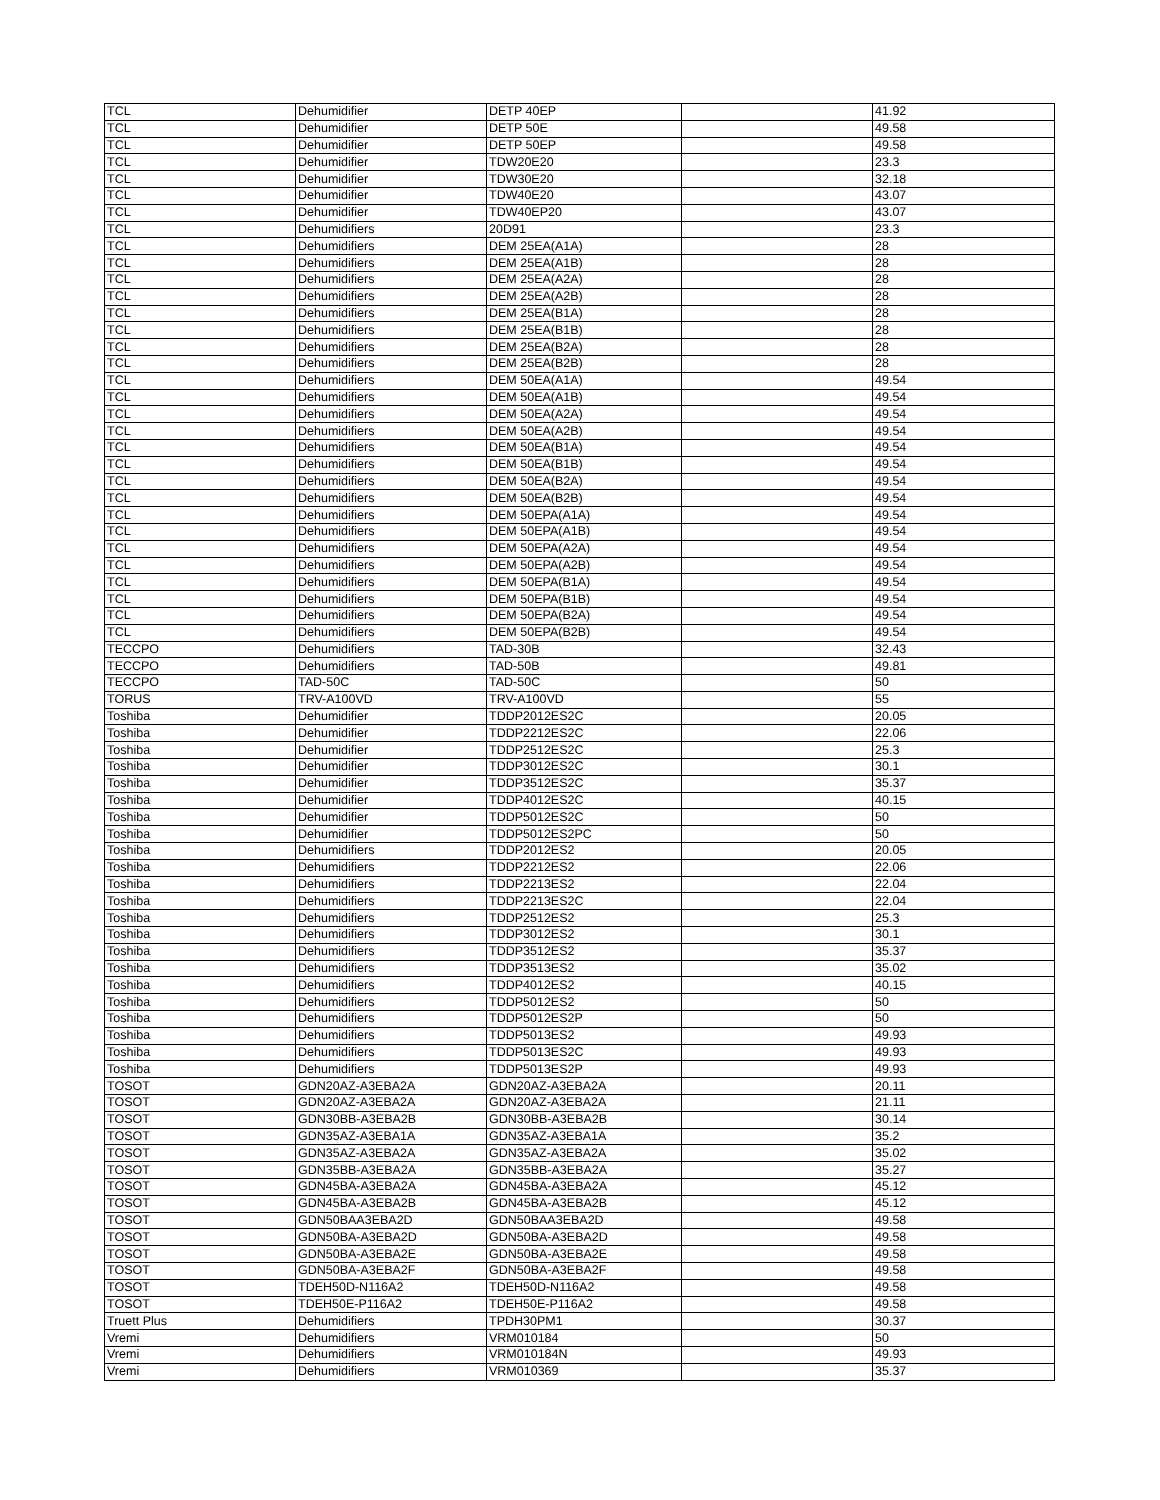| TCL | Dehumidifier | DETP 40EP | | 41.92 |
| TCL | Dehumidifier | DETP 50E | | 49.58 |
| TCL | Dehumidifier | DETP 50EP | | 49.58 |
| TCL | Dehumidifier | TDW20E20 | | 23.3 |
| TCL | Dehumidifier | TDW30E20 | | 32.18 |
| TCL | Dehumidifier | TDW40E20 | | 43.07 |
| TCL | Dehumidifier | TDW40EP20 | | 43.07 |
| TCL | Dehumidifiers | 20D91 | | 23.3 |
| TCL | Dehumidifiers | DEM 25EA(A1A) | | 28 |
| TCL | Dehumidifiers | DEM 25EA(A1B) | | 28 |
| TCL | Dehumidifiers | DEM 25EA(A2A) | | 28 |
| TCL | Dehumidifiers | DEM 25EA(A2B) | | 28 |
| TCL | Dehumidifiers | DEM 25EA(B1A) | | 28 |
| TCL | Dehumidifiers | DEM 25EA(B1B) | | 28 |
| TCL | Dehumidifiers | DEM 25EA(B2A) | | 28 |
| TCL | Dehumidifiers | DEM 25EA(B2B) | | 28 |
| TCL | Dehumidifiers | DEM 50EA(A1A) | | 49.54 |
| TCL | Dehumidifiers | DEM 50EA(A1B) | | 49.54 |
| TCL | Dehumidifiers | DEM 50EA(A2A) | | 49.54 |
| TCL | Dehumidifiers | DEM 50EA(A2B) | | 49.54 |
| TCL | Dehumidifiers | DEM 50EA(B1A) | | 49.54 |
| TCL | Dehumidifiers | DEM 50EA(B1B) | | 49.54 |
| TCL | Dehumidifiers | DEM 50EA(B2A) | | 49.54 |
| TCL | Dehumidifiers | DEM 50EA(B2B) | | 49.54 |
| TCL | Dehumidifiers | DEM 50EPA(A1A) | | 49.54 |
| TCL | Dehumidifiers | DEM 50EPA(A1B) | | 49.54 |
| TCL | Dehumidifiers | DEM 50EPA(A2A) | | 49.54 |
| TCL | Dehumidifiers | DEM 50EPA(A2B) | | 49.54 |
| TCL | Dehumidifiers | DEM 50EPA(B1A) | | 49.54 |
| TCL | Dehumidifiers | DEM 50EPA(B1B) | | 49.54 |
| TCL | Dehumidifiers | DEM 50EPA(B2A) | | 49.54 |
| TCL | Dehumidifiers | DEM 50EPA(B2B) | | 49.54 |
| TECCPO | Dehumidifiers | TAD-30B | | 32.43 |
| TECCPO | Dehumidifiers | TAD-50B | | 49.81 |
| TECCPO | TAD-50C | TAD-50C | | 50 |
| TORUS | TRV-A100VD | TRV-A100VD | | 55 |
| Toshiba | Dehumidifier | TDDP2012ES2C | | 20.05 |
| Toshiba | Dehumidifier | TDDP2212ES2C | | 22.06 |
| Toshiba | Dehumidifier | TDDP2512ES2C | | 25.3 |
| Toshiba | Dehumidifier | TDDP3012ES2C | | 30.1 |
| Toshiba | Dehumidifier | TDDP3512ES2C | | 35.37 |
| Toshiba | Dehumidifier | TDDP4012ES2C | | 40.15 |
| Toshiba | Dehumidifier | TDDP5012ES2C | | 50 |
| Toshiba | Dehumidifier | TDDP5012ES2PC | | 50 |
| Toshiba | Dehumidifiers | TDDP2012ES2 | | 20.05 |
| Toshiba | Dehumidifiers | TDDP2212ES2 | | 22.06 |
| Toshiba | Dehumidifiers | TDDP2213ES2 | | 22.04 |
| Toshiba | Dehumidifiers | TDDP2213ES2C | | 22.04 |
| Toshiba | Dehumidifiers | TDDP2512ES2 | | 25.3 |
| Toshiba | Dehumidifiers | TDDP3012ES2 | | 30.1 |
| Toshiba | Dehumidifiers | TDDP3512ES2 | | 35.37 |
| Toshiba | Dehumidifiers | TDDP3513ES2 | | 35.02 |
| Toshiba | Dehumidifiers | TDDP4012ES2 | | 40.15 |
| Toshiba | Dehumidifiers | TDDP5012ES2 | | 50 |
| Toshiba | Dehumidifiers | TDDP5012ES2P | | 50 |
| Toshiba | Dehumidifiers | TDDP5013ES2 | | 49.93 |
| Toshiba | Dehumidifiers | TDDP5013ES2C | | 49.93 |
| Toshiba | Dehumidifiers | TDDP5013ES2P | | 49.93 |
| TOSOT | GDN20AZ-A3EBA2A | GDN20AZ-A3EBA2A | | 20.11 |
| TOSOT | GDN20AZ-A3EBA2A | GDN20AZ-A3EBA2A | | 21.11 |
| TOSOT | GDN30BB-A3EBA2B | GDN30BB-A3EBA2B | | 30.14 |
| TOSOT | GDN35AZ-A3EBA1A | GDN35AZ-A3EBA1A | | 35.2 |
| TOSOT | GDN35AZ-A3EBA2A | GDN35AZ-A3EBA2A | | 35.02 |
| TOSOT | GDN35BB-A3EBA2A | GDN35BB-A3EBA2A | | 35.27 |
| TOSOT | GDN45BA-A3EBA2A | GDN45BA-A3EBA2A | | 45.12 |
| TOSOT | GDN45BA-A3EBA2B | GDN45BA-A3EBA2B | | 45.12 |
| TOSOT | GDN50BAA3EBA2D | GDN50BAA3EBA2D | | 49.58 |
| TOSOT | GDN50BA-A3EBA2D | GDN50BA-A3EBA2D | | 49.58 |
| TOSOT | GDN50BA-A3EBA2E | GDN50BA-A3EBA2E | | 49.58 |
| TOSOT | GDN50BA-A3EBA2F | GDN50BA-A3EBA2F | | 49.58 |
| TOSOT | TDEH50D-N116A2 | TDEH50D-N116A2 | | 49.58 |
| TOSOT | TDEH50E-P116A2 | TDEH50E-P116A2 | | 49.58 |
| Truett Plus | Dehumidifiers | TPDH30PM1 | | 30.37 |
| Vremi | Dehumidifiers | VRM010184 | | 50 |
| Vremi | Dehumidifiers | VRM010184N | | 49.93 |
| Vremi | Dehumidifiers | VRM010369 | | 35.37 |